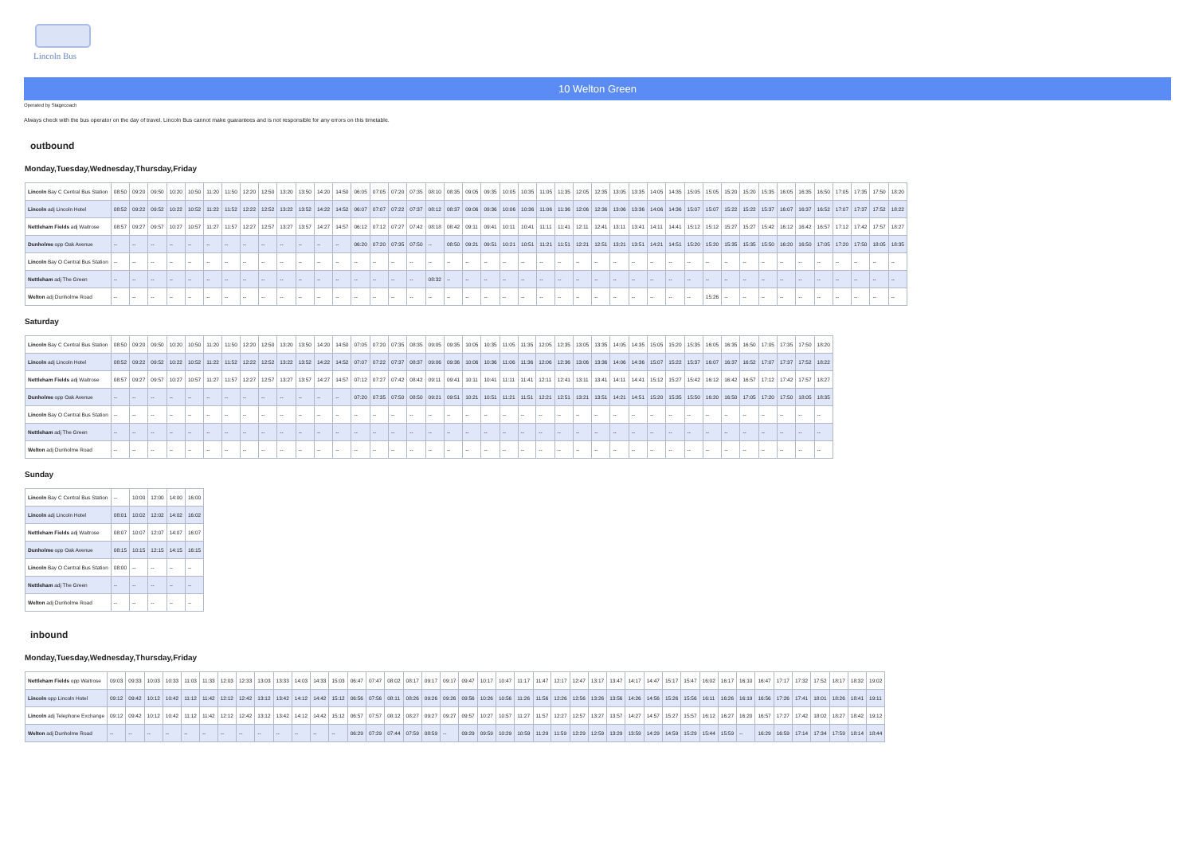Lincoln Bus
10 Welton Green
Operated by Stagecoach
Always check with the bus operator on the day of travel. Lincoln Bus cannot make guarantees and is not responsible for any errors on this timetable.
outbound
Monday,Tuesday,Wednesday,Thursday,Friday
| Lincoln Bay C Central Bus Station | 08:50 | 09:20 | 09:50 | 10:20 | 10:50 | 11:20 | 11:50 | 12:20 | 12:50 | 13:20 | 13:50 | 14:20 | 14:50 | 06:05 | 07:05 | 07:20 | 07:35 | 08:10 | 08:35 | 09:05 | 09:35 | 10:05 | 10:35 | 11:05 | 11:35 | 12:05 | 12:35 | 13:05 | 13:35 | 14:05 | 14:35 | 15:05 | 15:05 | 15:20 | 15:20 | 15:35 | 16:05 | 16:35 | 16:50 | 17:05 | 17:35 | 17:50 | 18:20 |
| Lincoln adj Lincoln Hotel | 08:52 | 09:22 | 09:52 | 10:22 | 10:52 | 11:22 | 11:52 | 12:22 | 12:52 | 13:22 | 13:52 | 14:22 | 14:52 | 06:07 | 07:07 | 07:22 | 07:37 | 08:12 | 08:37 | 09:06 | 09:36 | 10:06 | 10:36 | 11:06 | 11:36 | 12:06 | 12:36 | 13:06 | 13:36 | 14:06 | 14:36 | 15:07 | 15:07 | 15:22 | 15:22 | 15:37 | 16:07 | 16:37 | 16:52 | 17:07 | 17:37 | 17:52 | 18:22 |
| Nettleham Fields adj Waitrose | 08:57 | 09:27 | 09:57 | 10:27 | 10:57 | 11:27 | 11:57 | 12:27 | 12:57 | 13:27 | 13:57 | 14:27 | 14:57 | 06:12 | 07:12 | 07:27 | 07:42 | 08:18 | 08:42 | 09:11 | 09:41 | 10:11 | 10:41 | 11:11 | 11:41 | 12:11 | 12:41 | 13:11 | 13:41 | 14:11 | 14:41 | 15:12 | 15:12 | 15:27 | 15:27 | 15:42 | 16:12 | 16:42 | 16:57 | 17:12 | 17:42 | 17:57 | 18:27 |
| Dunholme opp Oak Avenue | -- | -- | -- | -- | -- | -- | -- | -- | -- | -- | -- | -- | -- | 06:20 | 07:20 | 07:35 | 07:50 | -- | 08:50 | 09:21 | 09:51 | 10:21 | 10:51 | 11:21 | 11:51 | 12:21 | 12:51 | 13:21 | 13:51 | 14:21 | 14:51 | 15:20 | 15:20 | 15:35 | 15:35 | 15:50 | 16:20 | 16:50 | 17:05 | 17:20 | 17:50 | 18:05 | 18:35 |
| Lincoln Bay O Central Bus Station | -- | -- | -- | -- | -- | -- | -- | -- | -- | -- | -- | -- | -- | -- | -- | -- | -- | -- | -- | -- | -- | -- | -- | -- | -- | -- | -- | -- | -- | -- | -- | -- | -- | -- | -- | -- | -- | -- | -- | -- | -- | -- | -- |
| Nettleham adj The Green | -- | -- | -- | -- | -- | -- | -- | -- | -- | -- | -- | -- | -- | -- | -- | -- | -- | 08:32 | -- | -- | -- | -- | -- | -- | -- | -- | -- | -- | -- | -- | -- | -- | -- | -- | -- | -- | -- | -- | -- | -- | -- | -- | -- |
| Welton adj Dunholme Road | -- | -- | -- | -- | -- | -- | -- | -- | -- | -- | -- | -- | -- | -- | -- | -- | -- | -- | -- | -- | -- | -- | -- | -- | -- | -- | -- | -- | -- | -- | -- | -- | 15:26 | -- | -- | -- | -- | -- | -- | -- | -- | -- | -- |
Saturday
| Lincoln Bay C Central Bus Station | 08:50 | 09:20 | 09:50 | 10:20 | 10:50 | 11:20 | 11:50 | 12:20 | 12:50 | 13:20 | 13:50 | 14:20 | 14:50 | 07:05 | 07:20 | 07:35 | 08:35 | 09:05 | 09:35 | 10:05 | 10:35 | 11:05 | 11:35 | 12:05 | 12:35 | 13:05 | 13:35 | 14:05 | 14:35 | 15:05 | 15:20 | 15:35 | 16:05 | 16:35 | 16:50 | 17:05 | 17:35 | 17:50 | 18:20 |
| Lincoln adj Lincoln Hotel | 08:52 | 09:22 | 09:52 | 10:22 | 10:52 | 11:22 | 11:52 | 12:22 | 12:52 | 13:22 | 13:52 | 14:22 | 14:52 | 07:07 | 07:22 | 07:37 | 08:37 | 09:06 | 09:36 | 10:06 | 10:36 | 11:06 | 11:36 | 12:06 | 12:36 | 13:06 | 13:36 | 14:06 | 14:36 | 15:07 | 15:22 | 15:37 | 16:07 | 16:37 | 16:52 | 17:07 | 17:37 | 17:52 | 18:22 |
| Nettleham Fields adj Waitrose | 08:57 | 09:27 | 09:57 | 10:27 | 10:57 | 11:27 | 11:57 | 12:27 | 12:57 | 13:27 | 13:57 | 14:27 | 14:57 | 07:12 | 07:27 | 07:42 | 08:42 | 09:11 | 09:41 | 10:11 | 10:41 | 11:11 | 11:41 | 12:11 | 12:41 | 13:11 | 13:41 | 14:11 | 14:41 | 15:12 | 15:27 | 15:42 | 16:12 | 16:42 | 16:57 | 17:12 | 17:42 | 17:57 | 18:27 |
| Dunholme opp Oak Avenue | -- | -- | -- | -- | -- | -- | -- | -- | -- | -- | -- | -- | -- | 07:20 | 07:35 | 07:50 | 08:50 | 09:21 | 09:51 | 10:21 | 10:51 | 11:21 | 11:51 | 12:21 | 12:51 | 13:21 | 13:51 | 14:21 | 14:51 | 15:20 | 15:35 | 15:50 | 16:20 | 16:50 | 17:05 | 17:20 | 17:50 | 18:05 | 18:35 |
| Lincoln Bay O Central Bus Station | -- | -- | -- | -- | -- | -- | -- | -- | -- | -- | -- | -- | -- | -- | -- | -- | -- | -- | -- | -- | -- | -- | -- | -- | -- | -- | -- | -- | -- | -- | -- | -- | -- | -- | -- | -- | -- | -- | -- |
| Nettleham adj The Green | -- | -- | -- | -- | -- | -- | -- | -- | -- | -- | -- | -- | -- | -- | -- | -- | -- | -- | -- | -- | -- | -- | -- | -- | -- | -- | -- | -- | -- | -- | -- | -- | -- | -- | -- | -- | -- | -- | -- |
| Welton adj Dunholme Road | -- | -- | -- | -- | -- | -- | -- | -- | -- | -- | -- | -- | -- | -- | -- | -- | -- | -- | -- | -- | -- | -- | -- | -- | -- | -- | -- | -- | -- | -- | -- | -- | -- | -- | -- | -- | -- | -- | -- |
Sunday
| Lincoln Bay C Central Bus Station | -- | 10:00 | 12:00 | 14:00 | 16:00 |
| Lincoln adj Lincoln Hotel | 08:01 | 10:02 | 12:02 | 14:02 | 16:02 |
| Nettleham Fields adj Waitrose | 08:07 | 10:07 | 12:07 | 14:07 | 16:07 |
| Dunholme opp Oak Avenue | 08:15 | 10:15 | 12:15 | 14:15 | 16:15 |
| Lincoln Bay O Central Bus Station | 08:00 | -- | -- | -- | -- |
| Nettleham adj The Green | -- | -- | -- | -- | -- |
| Welton adj Dunholme Road | -- | -- | -- | -- | -- |
inbound
Monday,Tuesday,Wednesday,Thursday,Friday
| Nettleham Fields opp Waitrose | 09:03 | 09:33 | 10:03 | 10:33 | 11:03 | 11:33 | 12:03 | 12:33 | 13:03 | 13:33 | 14:03 | 14:33 | 15:03 | 06:47 | 07:47 | 08:02 | 08:17 | 09:17 | 09:17 | 09:47 | 10:17 | 10:47 | 11:17 | 11:47 | 12:17 | 12:47 | 13:17 | 13:47 | 14:17 | 14:47 | 15:17 | 15:47 | 16:02 | 16:17 | 16:10 | 16:47 | 17:17 | 17:32 | 17:52 | 18:17 | 18:32 | 19:02 |
| Lincoln opp Lincoln Hotel | 09:12 | 09:42 | 10:12 | 10:42 | 11:12 | 11:42 | 12:12 | 12:42 | 13:12 | 13:42 | 14:12 | 14:42 | 15:12 | 06:56 | 07:56 | 08:11 | 08:26 | 09:26 | 09:26 | 09:56 | 10:26 | 10:56 | 11:26 | 11:56 | 12:26 | 12:56 | 13:26 | 13:56 | 14:26 | 14:56 | 15:26 | 15:56 | 16:11 | 16:26 | 16:19 | 16:56 | 17:26 | 17:41 | 18:01 | 18:26 | 18:41 | 19:11 |
| Lincoln adj Telephone Exchange | 09:12 | 09:42 | 10:12 | 10:42 | 11:12 | 11:42 | 12:12 | 12:42 | 13:12 | 13:42 | 14:12 | 14:42 | 15:12 | 06:57 | 07:57 | 08:12 | 08:27 | 09:27 | 09:27 | 09:57 | 10:27 | 10:57 | 11:27 | 11:57 | 12:27 | 12:57 | 13:27 | 13:57 | 14:27 | 14:57 | 15:27 | 15:57 | 16:12 | 16:27 | 16:20 | 16:57 | 17:27 | 17:42 | 18:02 | 18:27 | 18:42 | 19:12 |
| Welton adj Dunholme Road | -- | -- | -- | -- | -- | -- | -- | -- | -- | -- | -- | -- | -- | 06:29 | 07:29 | 07:44 | 07:59 | 08:59 | -- | 09:29 | 09:59 | 10:29 | 10:59 | 11:29 | 11:59 | 12:29 | 12:59 | 13:29 | 13:59 | 14:29 | 14:59 | 15:29 | 15:44 | 15:59 | -- | 16:29 | 16:59 | 17:14 | 17:34 | 17:59 | 18:14 | 18:44 |